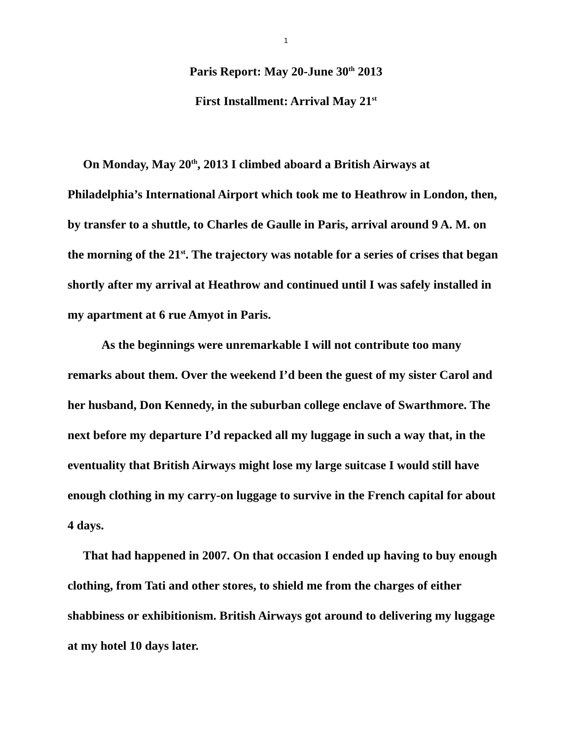1
Paris Report: May 20-June 30<sup>th</sup> 2013
First Installment: Arrival May 21<sup>st</sup>
On Monday, May 20<sup>th</sup>, 2013 I climbed aboard a British Airways at Philadelphia’s International Airport which took me to Heathrow in London, then, by transfer to a shuttle, to Charles de Gaulle in Paris, arrival around 9 A. M. on the morning of the 21<sup>st</sup>. The trajectory was notable for a series of crises that began shortly after my arrival at Heathrow and continued until I was safely installed in my apartment at 6 rue Amyot in Paris.
As the beginnings were unremarkable I will not contribute too many remarks about them. Over the weekend I’d been the guest of my sister Carol and her husband, Don Kennedy, in the suburban college enclave of Swarthmore. The next before my departure I’d repacked all my luggage in such a way that, in the eventuality that British Airways might lose my large suitcase I would still have enough clothing in my carry-on luggage to survive in the French capital for about 4 days.
That had happened in 2007. On that occasion I ended up having to buy enough clothing, from Tati and other stores, to shield me from the charges of either shabbiness or exhibitionism. British Airways got around to delivering my luggage at my hotel 10 days later.